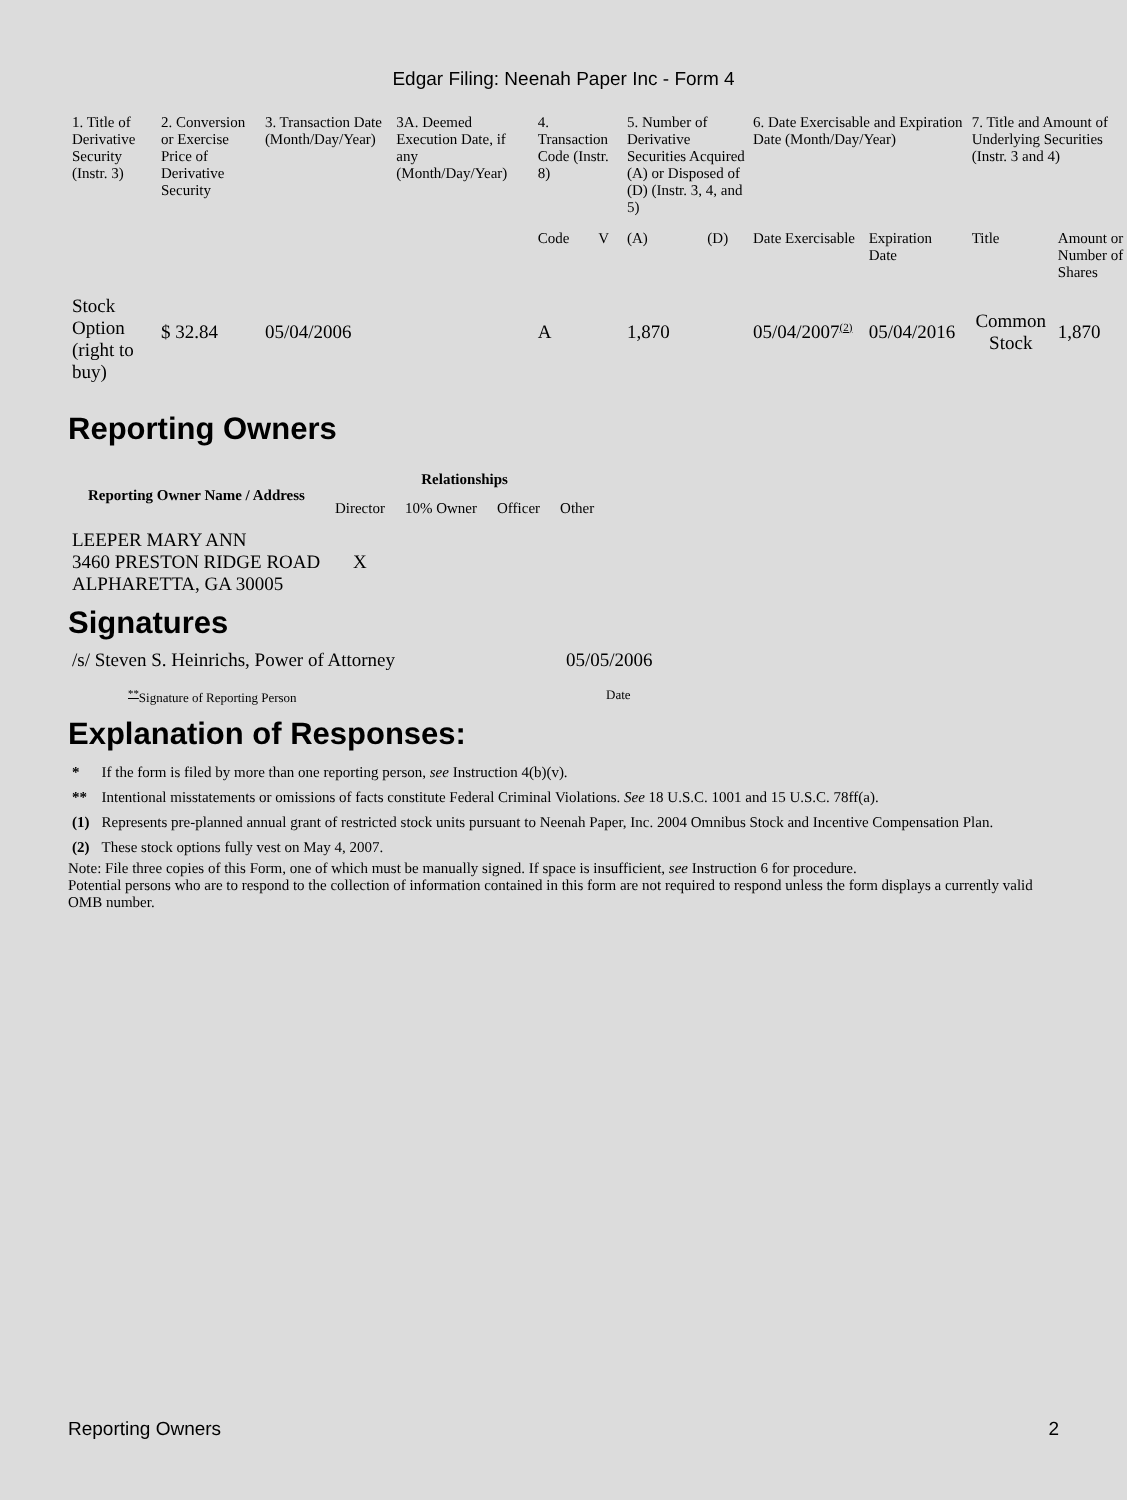Edgar Filing: Neenah Paper Inc - Form 4
| 1. Title of Derivative Security (Instr. 3) | 2. Conversion or Exercise Price of Derivative Security | 3. Transaction Date (Month/Day/Year) | 3A. Deemed Execution Date, if any (Month/Day/Year) | 4. Transaction Code (Instr. 8) | | 5. Number of Derivative Securities Acquired (A) or Disposed of (D) (Instr. 3, 4, and 5) | | 6. Date Exercisable and Expiration Date (Month/Day/Year) | | 7. Title and Amount of Underlying Securities (Instr. 3 and 4) | |
| --- | --- | --- | --- | --- | --- | --- | --- | --- | --- | --- | --- |
| | | | | Code | V | (A) | (D) | Date Exercisable | Expiration Date | Title | Amount or Number of Shares |
| Stock Option (right to buy) | $ 32.84 | 05/04/2006 | | A | | 1,870 | | 05/04/2007<sup>(2)</sup> | 05/04/2016 | Common Stock | 1,870 |
Reporting Owners
| Reporting Owner Name / Address | Relationships | | | |
| --- | --- | --- | --- | --- |
| | Director | 10% Owner | Officer | Other |
| LEEPER MARY ANN 3460 PRESTON RIDGE ROAD ALPHARETTA, GA 30005 | X | | | |
Signatures
| /s/ Steven S. Heinrichs, Power of Attorney | 05/05/2006 |
| <sup>**</sup> Signature of Reporting Person | Date |
Explanation of Responses:
| * | If the form is filed by more than one reporting person, see Instruction 4(b)(v). |
| ** | Intentional misstatements or omissions of facts constitute Federal Criminal Violations. See 18 U.S.C. 1001 and 15 U.S.C. 78ff(a). |
| (1) | Represents pre-planned annual grant of restricted stock units pursuant to Neenah Paper, Inc. 2004 Omnibus Stock and Incentive Compensation Plan. |
| (2) | These stock options fully vest on May 4, 2007. |
Note: File three copies of this Form, one of which must be manually signed. If space is insufficient, see Instruction 6 for procedure.
Potential persons who are to respond to the collection of information contained in this form are not required to respond unless the form displays a currently valid OMB number.
Reporting Owners 2